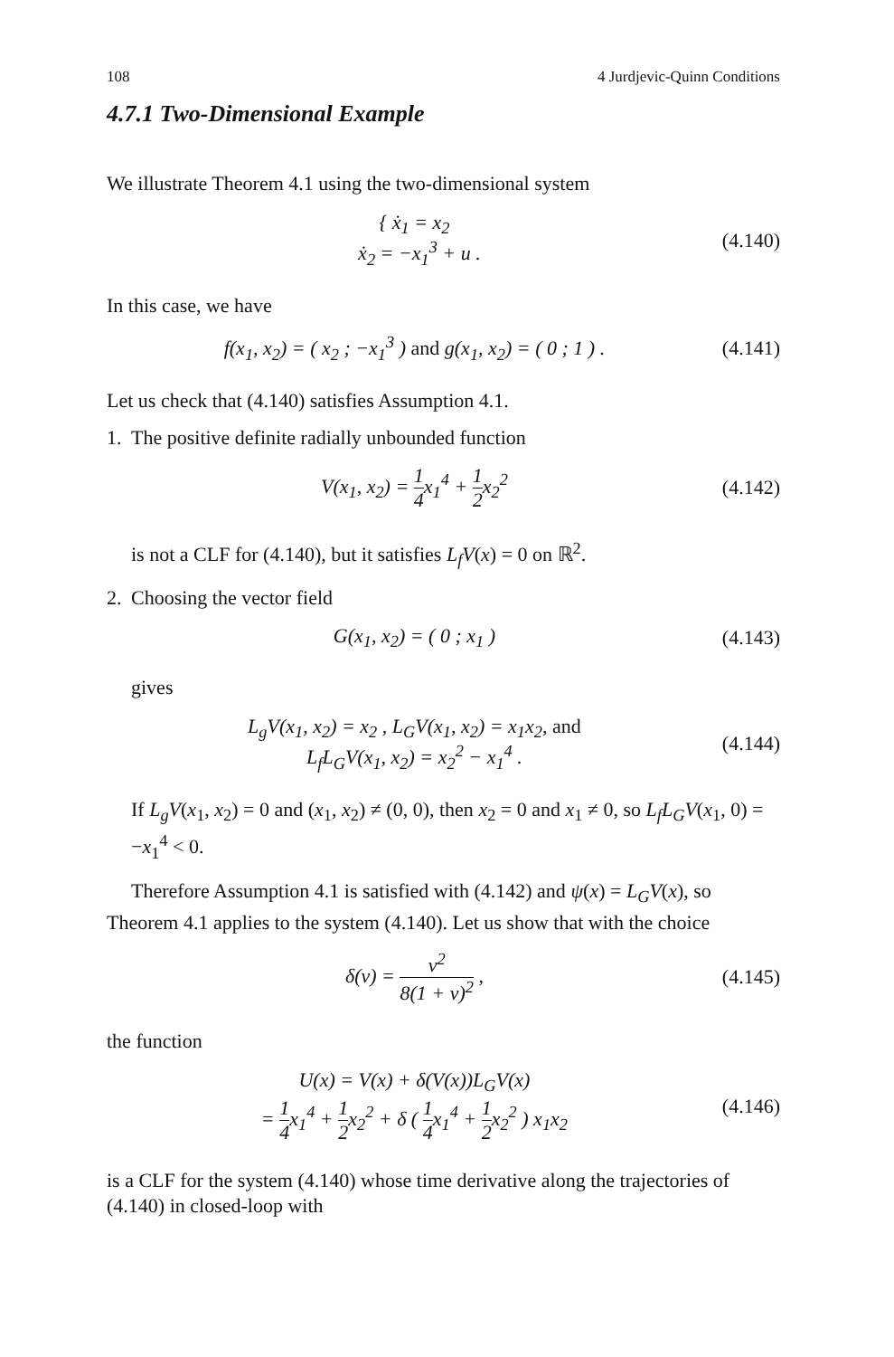108 4 Jurdjevic-Quinn Conditions
4.7.1 Two-Dimensional Example
We illustrate Theorem 4.1 using the two-dimensional system
{ ẋ<sub>1</sub> = x<sub>2</sub>
ẋ<sub>2</sub> = −x<sub>1</sub><sup>3</sup> + u .
(4.140)
In this case, we have
f(x<sub>1</sub>, x<sub>2</sub>) = ( x<sub>2</sub> ; −x<sub>1</sub><sup>3</sup> ) and g(x<sub>1</sub>, x<sub>2</sub>) = ( 0 ; 1 ) .
(4.141)
Let us check that (4.140) satisfies Assumption 4.1.
1. The positive definite radially unbounded function
V(x<sub>1</sub>, x<sub>2</sub>) = 1 4x<sub>1</sub><sup>4</sup> + 1 2x<sub>2</sub><sup>2</sup> (4.142)
is not a CLF for (4.140), but it satisfies L<sub>f</sub>V(x) = 0 on ℝ<sup>2</sup>.
2. Choosing the vector field
G(x<sub>1</sub>, x<sub>2</sub>) = ( 0 ; x<sub>1</sub> ) (4.143)
gives
L<sub>g</sub>V(x<sub>1</sub>, x<sub>2</sub>) = x<sub>2</sub> , L<sub>G</sub>V(x<sub>1</sub>, x<sub>2</sub>) = x<sub>1</sub>x<sub>2</sub>, and
L<sub>f</sub>L<sub>G</sub>V(x<sub>1</sub>, x<sub>2</sub>) = x<sub>2</sub><sup>2</sup> − x<sub>1</sub><sup>4</sup> .
(4.144)
If L<sub>g</sub>V(x<sub>1</sub>, x<sub>2</sub>) = 0 and (x<sub>1</sub>, x<sub>2</sub>) ≠ (0, 0), then x<sub>2</sub> = 0 and x<sub>1</sub> ≠ 0, so L<sub>f</sub>L<sub>G</sub>V(x<sub>1</sub>, 0) = −x<sub>1</sub><sup>4</sup> < 0.
Therefore Assumption 4.1 is satisfied with (4.142) and ψ(x) = L<sub>G</sub>V(x), so Theorem 4.1 applies to the system (4.140). Let us show that with the choice
δ(v) = v<sup>2</sup> 8(1 + v)<sup>2</sup> , (4.145)
the function
U(x) = V(x) + δ(V(x))L<sub>G</sub>V(x)
= 1 4x<sub>1</sub><sup>4</sup> + 1 2x<sub>2</sub><sup>2</sup> + δ ( 1 4x<sub>1</sub><sup>4</sup> + 1 2x<sub>2</sub><sup>2</sup> ) x<sub>1</sub>x<sub>2</sub>
(4.146)
is a CLF for the system (4.140) whose time derivative along the trajectories of (4.140) in closed-loop with